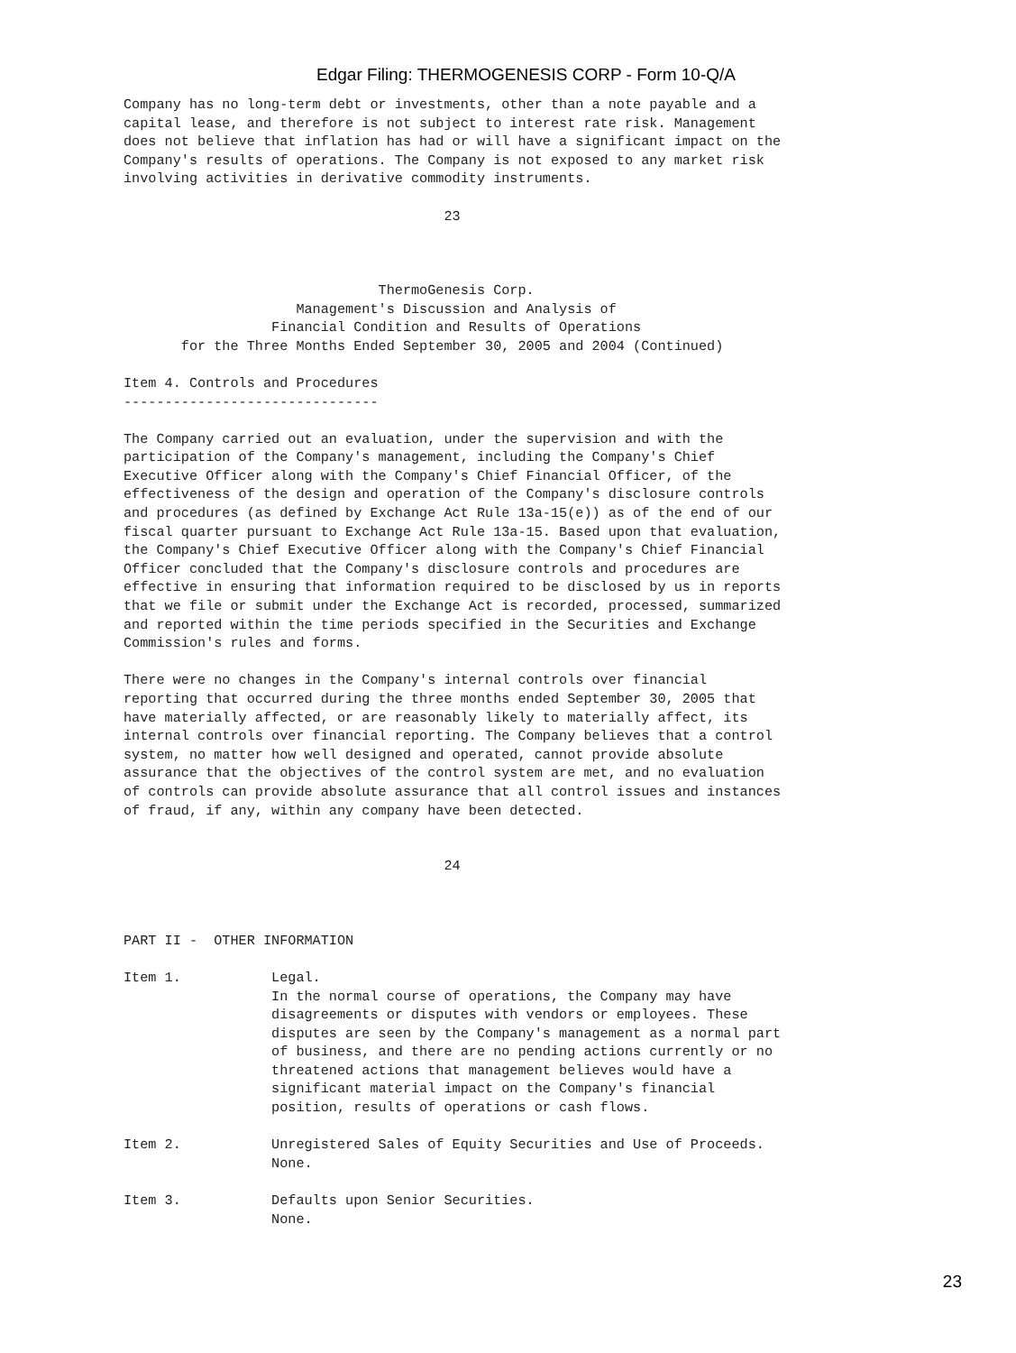Edgar Filing: THERMOGENESIS CORP - Form 10-Q/A
Company has no long-term debt or investments, other than a note payable and a
capital lease, and therefore is not subject to interest rate risk. Management
does not believe that inflation has had or will have a significant impact on the
Company's results of operations. The Company is not exposed to any market risk
involving activities in derivative commodity instruments.

                                       23



                               ThermoGenesis Corp.
                     Management's Discussion and Analysis of
                  Financial Condition and Results of Operations
       for the Three Months Ended September 30, 2005 and 2004 (Continued)

Item 4. Controls and Procedures
-------------------------------

The Company carried out an evaluation, under the supervision and with the
participation of the Company's management, including the Company's Chief
Executive Officer along with the Company's Chief Financial Officer, of the
effectiveness of the design and operation of the Company's disclosure controls
and procedures (as defined by Exchange Act Rule 13a-15(e)) as of the end of our
fiscal quarter pursuant to Exchange Act Rule 13a-15. Based upon that evaluation,
the Company's Chief Executive Officer along with the Company's Chief Financial
Officer concluded that the Company's disclosure controls and procedures are
effective in ensuring that information required to be disclosed by us in reports
that we file or submit under the Exchange Act is recorded, processed, summarized
and reported within the time periods specified in the Securities and Exchange
Commission's rules and forms.

There were no changes in the Company's internal controls over financial
reporting that occurred during the three months ended September 30, 2005 that
have materially affected, or are reasonably likely to materially affect, its
internal controls over financial reporting. The Company believes that a control
system, no matter how well designed and operated, cannot provide absolute
assurance that the objectives of the control system are met, and no evaluation
of controls can provide absolute assurance that all control issues and instances
of fraud, if any, within any company have been detected.


                                       24



PART II -  OTHER INFORMATION

Item 1.           Legal.
                  In the normal course of operations, the Company may have
                  disagreements or disputes with vendors or employees. These
                  disputes are seen by the Company's management as a normal part
                  of business, and there are no pending actions currently or no
                  threatened actions that management believes would have a
                  significant material impact on the Company's financial
                  position, results of operations or cash flows.

Item 2.           Unregistered Sales of Equity Securities and Use of Proceeds.
                  None.

Item 3.           Defaults upon Senior Securities.
                  None.
23